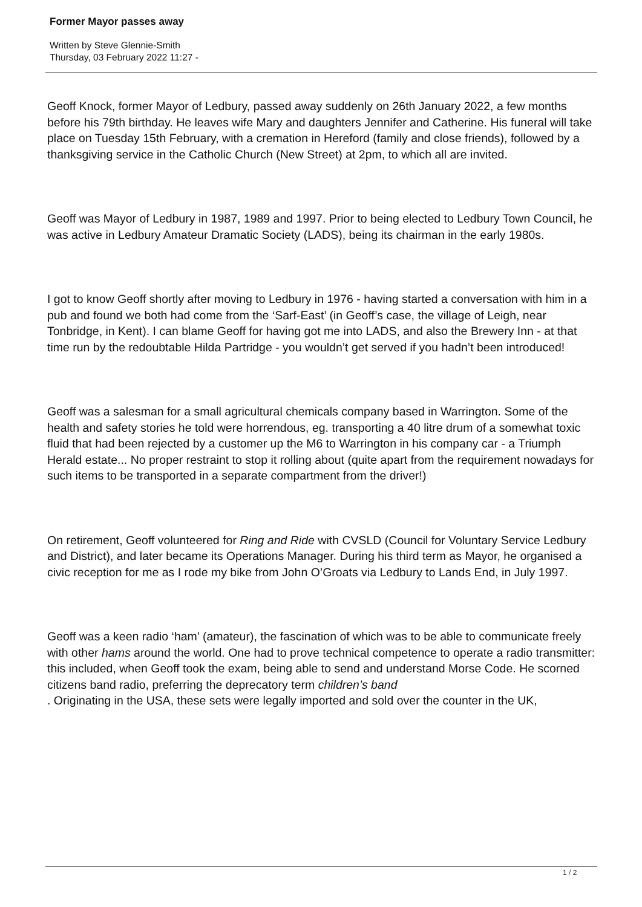Former Mayor passes away
Written by Steve Glennie-Smith
Thursday, 03 February 2022 11:27 -
Geoff Knock, former Mayor of Ledbury, passed away suddenly on 26th January 2022, a few months before his 79th birthday. He leaves wife Mary and daughters Jennifer and Catherine. His funeral will take place on Tuesday 15th February, with a cremation in Hereford (family and close friends), followed by a thanksgiving service in the Catholic Church (New Street) at 2pm, to which all are invited.
Geoff was Mayor of Ledbury in 1987, 1989 and 1997. Prior to being elected to Ledbury Town Council, he was active in Ledbury Amateur Dramatic Society (LADS), being its chairman in the early 1980s.
I got to know Geoff shortly after moving to Ledbury in 1976 - having started a conversation with him in a pub and found we both had come from the ‘Sarf-East’ (in Geoff’s case, the village of Leigh, near Tonbridge, in Kent). I can blame Geoff for having got me into LADS, and also the Brewery Inn - at that time run by the redoubtable Hilda Partridge - you wouldn’t get served if you hadn’t been introduced!
Geoff was a salesman for a small agricultural chemicals company based in Warrington. Some of the health and safety stories he told were horrendous, eg. transporting a 40 litre drum of a somewhat toxic fluid that had been rejected by a customer up the M6 to Warrington in his company car - a Triumph Herald estate... No proper restraint to stop it rolling about (quite apart from the requirement nowadays for such items to be transported in a separate compartment from the driver!)
On retirement, Geoff volunteered for Ring and Ride with CVSLD (Council for Voluntary Service Ledbury and District), and later became its Operations Manager. During his third term as Mayor, he organised a civic reception for me as I rode my bike from John O’Groats via Ledbury to Lands End, in July 1997.
Geoff was a keen radio ‘ham’ (amateur), the fascination of which was to be able to communicate freely with other hams around the world. One had to prove technical competence to operate a radio transmitter: this included, when Geoff took the exam, being able to send and understand Morse Code. He scorned citizens band radio, preferring the deprecatory term children’s band
. Originating in the USA, these sets were legally imported and sold over the counter in the UK,
1 / 2